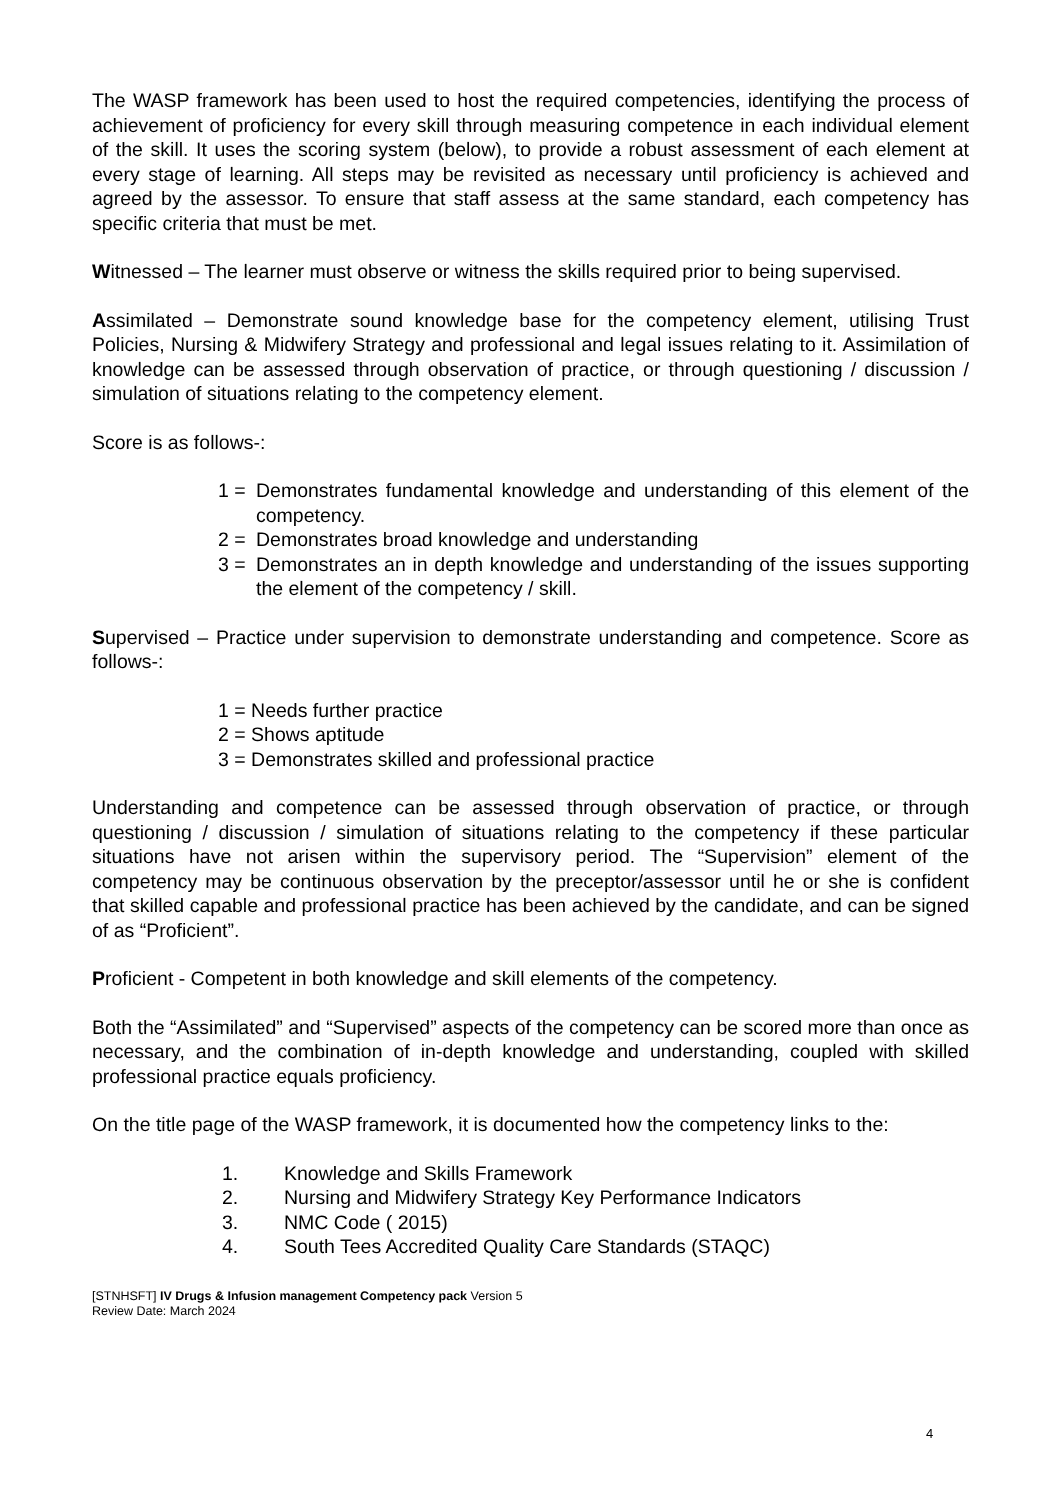The WASP framework has been used to host the required competencies, identifying the process of achievement of proficiency for every skill through measuring competence in each individual element of the skill. It uses the scoring system (below), to provide a robust assessment of each element at every stage of learning. All steps may be revisited as necessary until proficiency is achieved and agreed by the assessor. To ensure that staff assess at the same standard, each competency has specific criteria that must be met.
Witnessed – The learner must observe or witness the skills required prior to being supervised.
Assimilated – Demonstrate sound knowledge base for the competency element, utilising Trust Policies, Nursing & Midwifery Strategy and professional and legal issues relating to it. Assimilation of knowledge can be assessed through observation of practice, or through questioning / discussion / simulation of situations relating to the competency element.
Score is as follows-:
1 = Demonstrates fundamental knowledge and understanding of this element of the competency.
2 = Demonstrates broad knowledge and understanding
3 = Demonstrates an in depth knowledge and understanding of the issues supporting the element of the competency / skill.
Supervised – Practice under supervision to demonstrate understanding and competence. Score as follows-:
1 = Needs further practice
2 = Shows aptitude
3 = Demonstrates skilled and professional practice
Understanding and competence can be assessed through observation of practice, or through questioning / discussion / simulation of situations relating to the competency if these particular situations have not arisen within the supervisory period. The “Supervision” element of the competency may be continuous observation by the preceptor/assessor until he or she is confident that skilled capable and professional practice has been achieved by the candidate, and can be signed of as “Proficient”.
Proficient - Competent in both knowledge and skill elements of the competency.
Both the “Assimilated” and “Supervised” aspects of the competency can be scored more than once as necessary, and the combination of in-depth knowledge and understanding, coupled with skilled professional practice equals proficiency.
On the title page of the WASP framework, it is documented how the competency links to the:
1. Knowledge and Skills Framework
2. Nursing and Midwifery Strategy Key Performance Indicators
3. NMC Code ( 2015)
4. South Tees Accredited Quality Care Standards (STAQC)
[STNHSFT] IV Drugs & Infusion management Competency pack Version 5
Review Date: March 2024
4